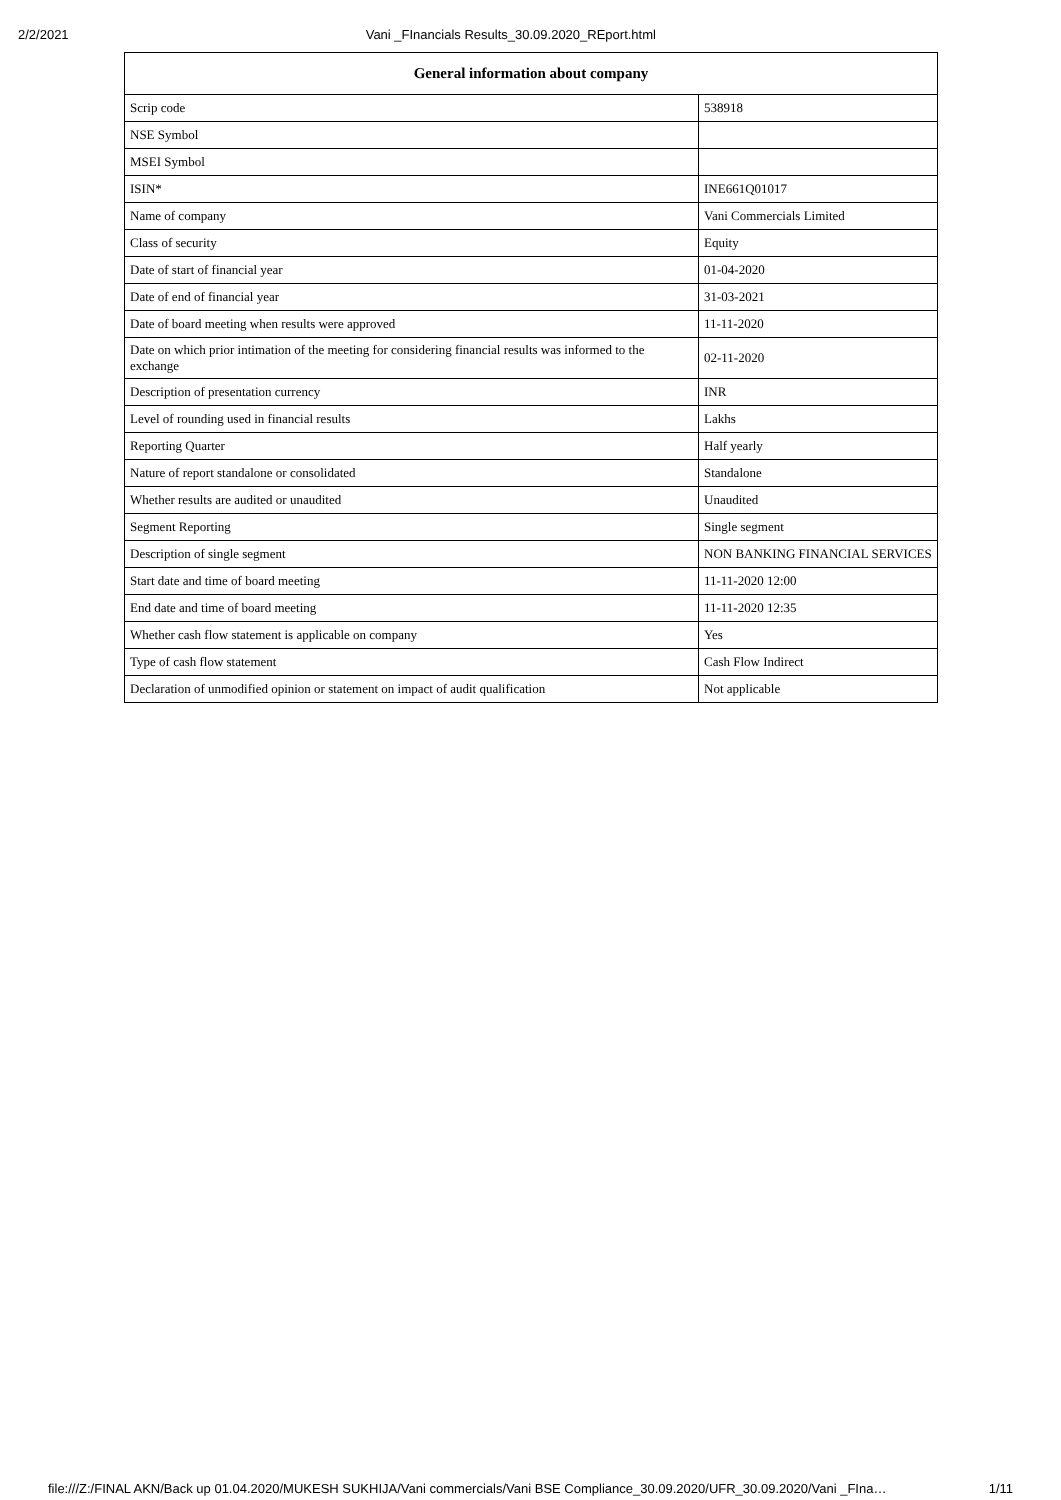2/2/2021 Vani _FInancials Results_30.09.2020_REport.html
| General information about company | |
| --- | --- |
| Scrip code | 538918 |
| NSE Symbol | |
| MSEI Symbol | |
| ISIN* | INE661Q01017 |
| Name of company | Vani Commercials Limited |
| Class of security | Equity |
| Date of start of financial year | 01-04-2020 |
| Date of end of financial year | 31-03-2021 |
| Date of board meeting when results were approved | 11-11-2020 |
| Date on which prior intimation of the meeting for considering financial results was informed to the exchange | 02-11-2020 |
| Description of presentation currency | INR |
| Level of rounding used in financial results | Lakhs |
| Reporting Quarter | Half yearly |
| Nature of report standalone or consolidated | Standalone |
| Whether results are audited or unaudited | Unaudited |
| Segment Reporting | Single segment |
| Description of single segment | NON BANKING FINANCIAL SERVICES |
| Start date and time of board meeting | 11-11-2020 12:00 |
| End date and time of board meeting | 11-11-2020 12:35 |
| Whether cash flow statement is applicable on company | Yes |
| Type of cash flow statement | Cash Flow Indirect |
| Declaration of unmodified opinion or statement on impact of audit qualification | Not applicable |
file:///Z:/FINAL AKN/Back up 01.04.2020/MUKESH SUKHIJA/Vani commercials/Vani BSE Compliance_30.09.2020/UFR_30.09.2020/Vani _FIna… 1/11